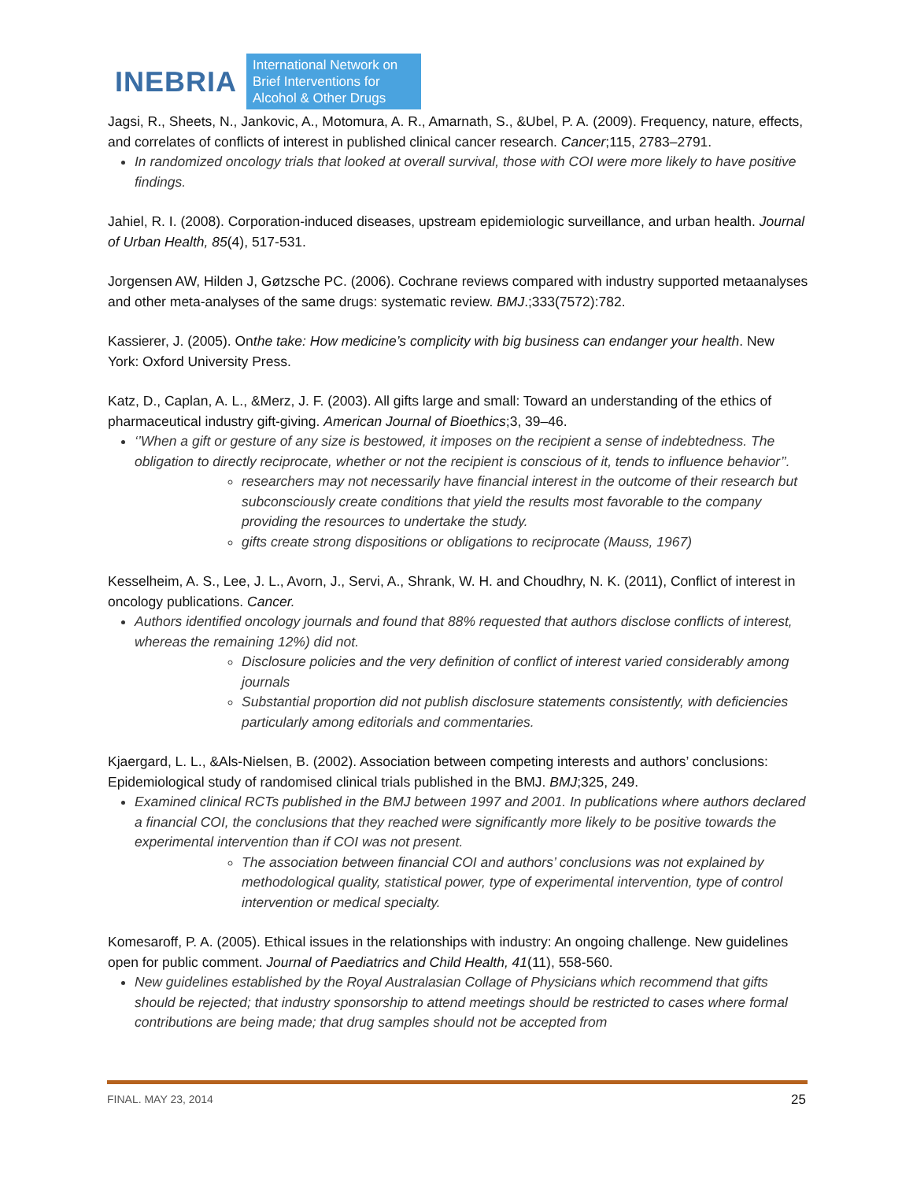INEBRIA International Network on
Brief Interventions for
Alcohol & Other Drugs
Jagsi, R., Sheets, N., Jankovic, A., Motomura, A. R., Amarnath, S., &Ubel, P. A. (2009). Frequency, nature, effects, and correlates of conflicts of interest in published clinical cancer research. Cancer;115, 2783–2791.
In randomized oncology trials that looked at overall survival, those with COI were more likely to have positive findings.
Jahiel, R. I. (2008). Corporation-induced diseases, upstream epidemiologic surveillance, and urban health. Journal of Urban Health, 85(4), 517-531.
Jorgensen AW, Hilden J, Gøtzsche PC. (2006). Cochrane reviews compared with industry supported metaanalyses and other meta-analyses of the same drugs: systematic review. BMJ.;333(7572):782.
Kassierer, J. (2005). Onthe take: How medicine’s complicity with big business can endanger your health. New York: Oxford University Press.
Katz, D., Caplan, A. L., &Merz, J. F. (2003). All gifts large and small: Toward an understanding of the ethics of pharmaceutical industry gift-giving. American Journal of Bioethics;3, 39–46.
‘’When a gift or gesture of any size is bestowed, it imposes on the recipient a sense of indebtedness. The obligation to directly reciprocate, whether or not the recipient is conscious of it, tends to influence behavior’’.
researchers may not necessarily have financial interest in the outcome of their research but subconsciously create conditions that yield the results most favorable to the company providing the resources to undertake the study.
gifts create strong dispositions or obligations to reciprocate (Mauss, 1967)
Kesselheim, A. S., Lee, J. L., Avorn, J., Servi, A., Shrank, W. H. and Choudhry, N. K. (2011), Conflict of interest in oncology publications. Cancer.
Authors identified oncology journals and found that 88% requested that authors disclose conflicts of interest, whereas the remaining 12%) did not.
Disclosure policies and the very definition of conflict of interest varied considerably among journals
Substantial proportion did not publish disclosure statements consistently, with deficiencies particularly among editorials and commentaries.
Kjaergard, L. L., &Als-Nielsen, B. (2002). Association between competing interests and authors’ conclusions: Epidemiological study of randomised clinical trials published in the BMJ. BMJ;325, 249.
Examined clinical RCTs published in the BMJ between 1997 and 2001. In publications where authors declared a financial COI, the conclusions that they reached were significantly more likely to be positive towards the experimental intervention than if COI was not present.
The association between financial COI and authors’ conclusions was not explained by methodological quality, statistical power, type of experimental intervention, type of control intervention or medical specialty.
Komesaroff, P. A. (2005). Ethical issues in the relationships with industry: An ongoing challenge. New guidelines open for public comment. Journal of Paediatrics and Child Health, 41(11), 558-560.
New guidelines established by the Royal Australasian Collage of Physicians which recommend that gifts should be rejected; that industry sponsorship to attend meetings should be restricted to cases where formal contributions are being made; that drug samples should not be accepted from
FINAL. MAY 23, 2014 25